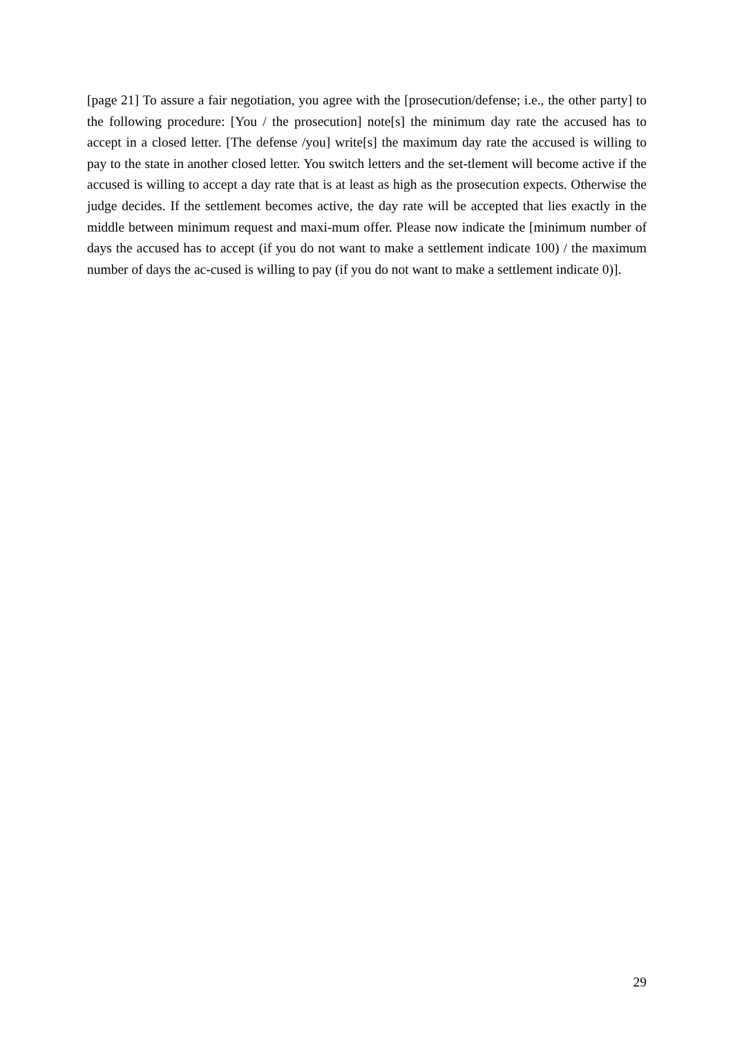[page 21] To assure a fair negotiation, you agree with the [prosecution/defense; i.e., the other party] to the following procedure: [You / the prosecution] note[s] the minimum day rate the accused has to accept in a closed letter. [The defense /you] write[s] the maximum day rate the accused is willing to pay to the state in another closed letter. You switch letters and the set-tlement will become active if the accused is willing to accept a day rate that is at least as high as the prosecution expects. Otherwise the judge decides. If the settlement becomes active, the day rate will be accepted that lies exactly in the middle between minimum request and maxi-mum offer. Please now indicate the [minimum number of days the accused has to accept (if you do not want to make a settlement indicate 100) / the maximum number of days the ac-cused is willing to pay (if you do not want to make a settlement indicate 0)].
29